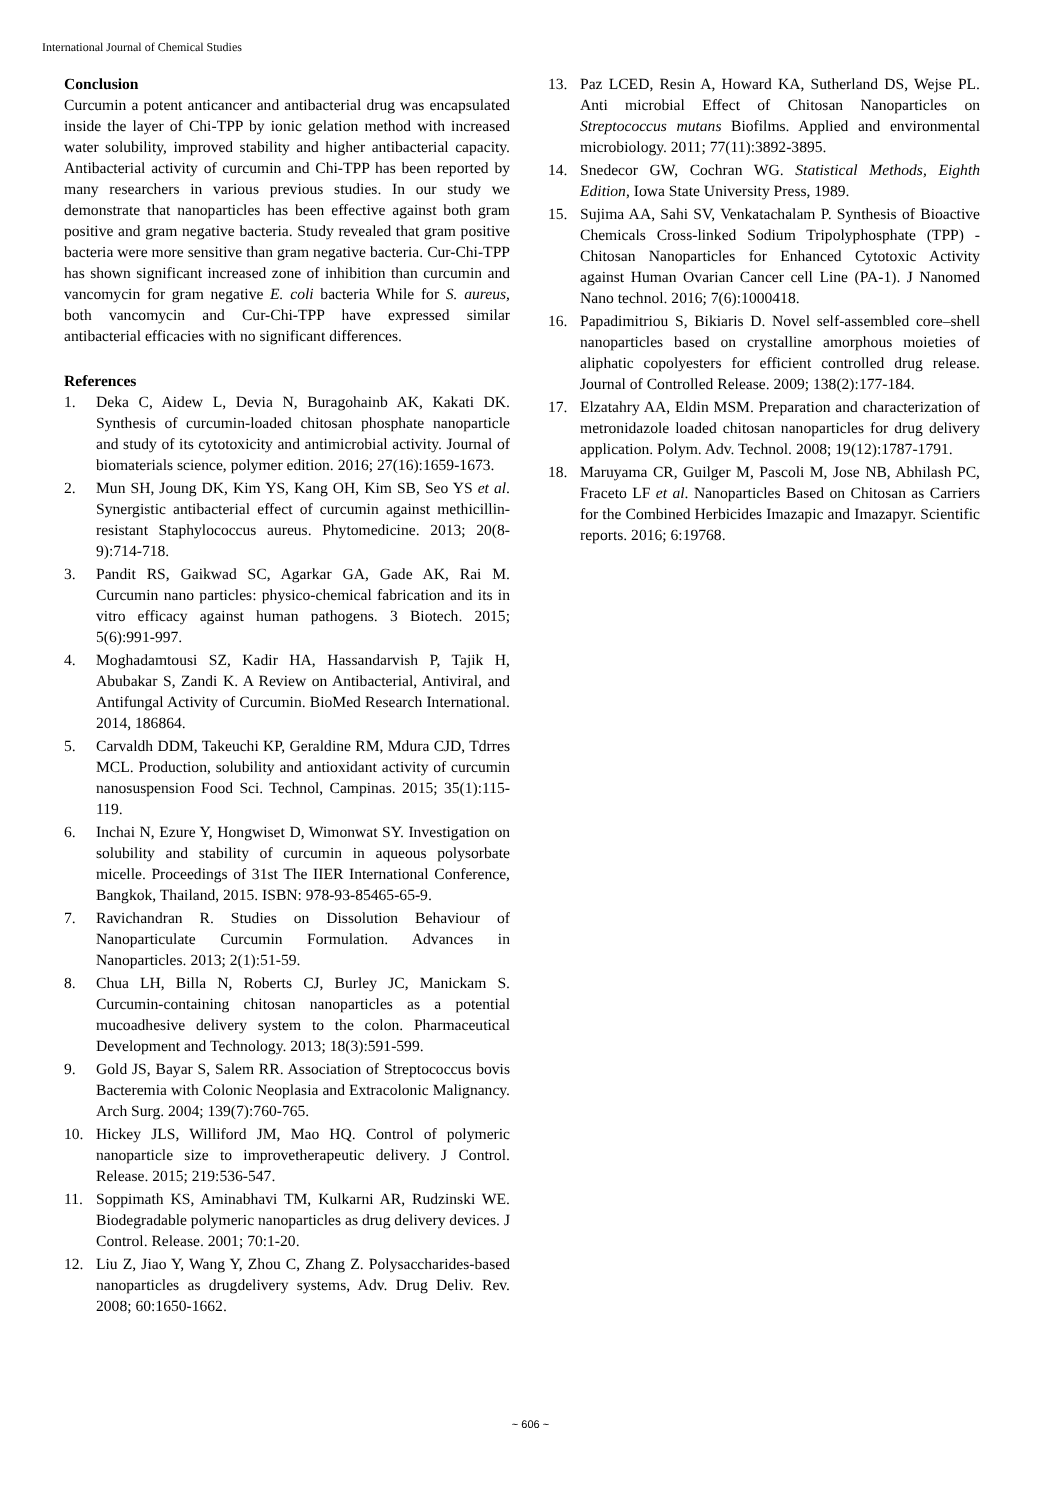International Journal of Chemical Studies
Conclusion
Curcumin a potent anticancer and antibacterial drug was encapsulated inside the layer of Chi-TPP by ionic gelation method with increased water solubility, improved stability and higher antibacterial capacity. Antibacterial activity of curcumin and Chi-TPP has been reported by many researchers in various previous studies. In our study we demonstrate that nanoparticles has been effective against both gram positive and gram negative bacteria. Study revealed that gram positive bacteria were more sensitive than gram negative bacteria. Cur-Chi-TPP has shown significant increased zone of inhibition than curcumin and vancomycin for gram negative E. coli bacteria While for S. aureus, both vancomycin and Cur-Chi-TPP have expressed similar antibacterial efficacies with no significant differences.
References
1. Deka C, Aidew L, Devia N, Buragohainb AK, Kakati DK. Synthesis of curcumin-loaded chitosan phosphate nanoparticle and study of its cytotoxicity and antimicrobial activity. Journal of biomaterials science, polymer edition. 2016; 27(16):1659-1673.
2. Mun SH, Joung DK, Kim YS, Kang OH, Kim SB, Seo YS et al. Synergistic antibacterial effect of curcumin against methicillin-resistant Staphylococcus aureus. Phytomedicine. 2013; 20(8-9):714-718.
3. Pandit RS, Gaikwad SC, Agarkar GA, Gade AK, Rai M. Curcumin nano particles: physico-chemical fabrication and its in vitro efficacy against human pathogens. 3 Biotech. 2015; 5(6):991-997.
4. Moghadamtousi SZ, Kadir HA, Hassandarvish P, Tajik H, Abubakar S, Zandi K. A Review on Antibacterial, Antiviral, and Antifungal Activity of Curcumin. BioMed Research International. 2014, 186864.
5. Carvaldh DDM, Takeuchi KP, Geraldine RM, Mdura CJD, Tdrres MCL. Production, solubility and antioxidant activity of curcumin nanosuspension Food Sci. Technol, Campinas. 2015; 35(1):115-119.
6. Inchai N, Ezure Y, Hongwiset D, Wimonwat SY. Investigation on solubility and stability of curcumin in aqueous polysorbate micelle. Proceedings of 31st The IIER International Conference, Bangkok, Thailand, 2015. ISBN: 978-93-85465-65-9.
7. Ravichandran R. Studies on Dissolution Behaviour of Nanoparticulate Curcumin Formulation. Advances in Nanoparticles. 2013; 2(1):51-59.
8. Chua LH, Billa N, Roberts CJ, Burley JC, Manickam S. Curcumin-containing chitosan nanoparticles as a potential mucoadhesive delivery system to the colon. Pharmaceutical Development and Technology. 2013; 18(3):591-599.
9. Gold JS, Bayar S, Salem RR. Association of Streptococcus bovis Bacteremia with Colonic Neoplasia and Extracolonic Malignancy. Arch Surg. 2004; 139(7):760-765.
10. Hickey JLS, Williford JM, Mao HQ. Control of polymeric nanoparticle size to improvetherapeutic delivery. J Control. Release. 2015; 219:536-547.
11. Soppimath KS, Aminabhavi TM, Kulkarni AR, Rudzinski WE. Biodegradable polymeric nanoparticles as drug delivery devices. J Control. Release. 2001; 70:1-20.
12. Liu Z, Jiao Y, Wang Y, Zhou C, Zhang Z. Polysaccharides-based nanoparticles as drugdelivery systems, Adv. Drug Deliv. Rev. 2008; 60:1650-1662.
13. Paz LCED, Resin A, Howard KA, Sutherland DS, Wejse PL. Anti microbial Effect of Chitosan Nanoparticles on Streptococcus mutans Biofilms. Applied and environmental microbiology. 2011; 77(11):3892-3895.
14. Snedecor GW, Cochran WG. Statistical Methods, Eighth Edition, Iowa State University Press, 1989.
15. Sujima AA, Sahi SV, Venkatachalam P. Synthesis of Bioactive Chemicals Cross-linked Sodium Tripolyphosphate (TPP) - Chitosan Nanoparticles for Enhanced Cytotoxic Activity against Human Ovarian Cancer cell Line (PA-1). J Nanomed Nano technol. 2016; 7(6):1000418.
16. Papadimitriou S, Bikiaris D. Novel self-assembled core–shell nanoparticles based on crystalline amorphous moieties of aliphatic copolyesters for efficient controlled drug release. Journal of Controlled Release. 2009; 138(2):177-184.
17. Elzatahry AA, Eldin MSM. Preparation and characterization of metronidazole loaded chitosan nanoparticles for drug delivery application. Polym. Adv. Technol. 2008; 19(12):1787-1791.
18. Maruyama CR, Guilger M, Pascoli M, Jose NB, Abhilash PC, Fraceto LF et al. Nanoparticles Based on Chitosan as Carriers for the Combined Herbicides Imazapic and Imazapyr. Scientific reports. 2016; 6:19768.
~ 606 ~